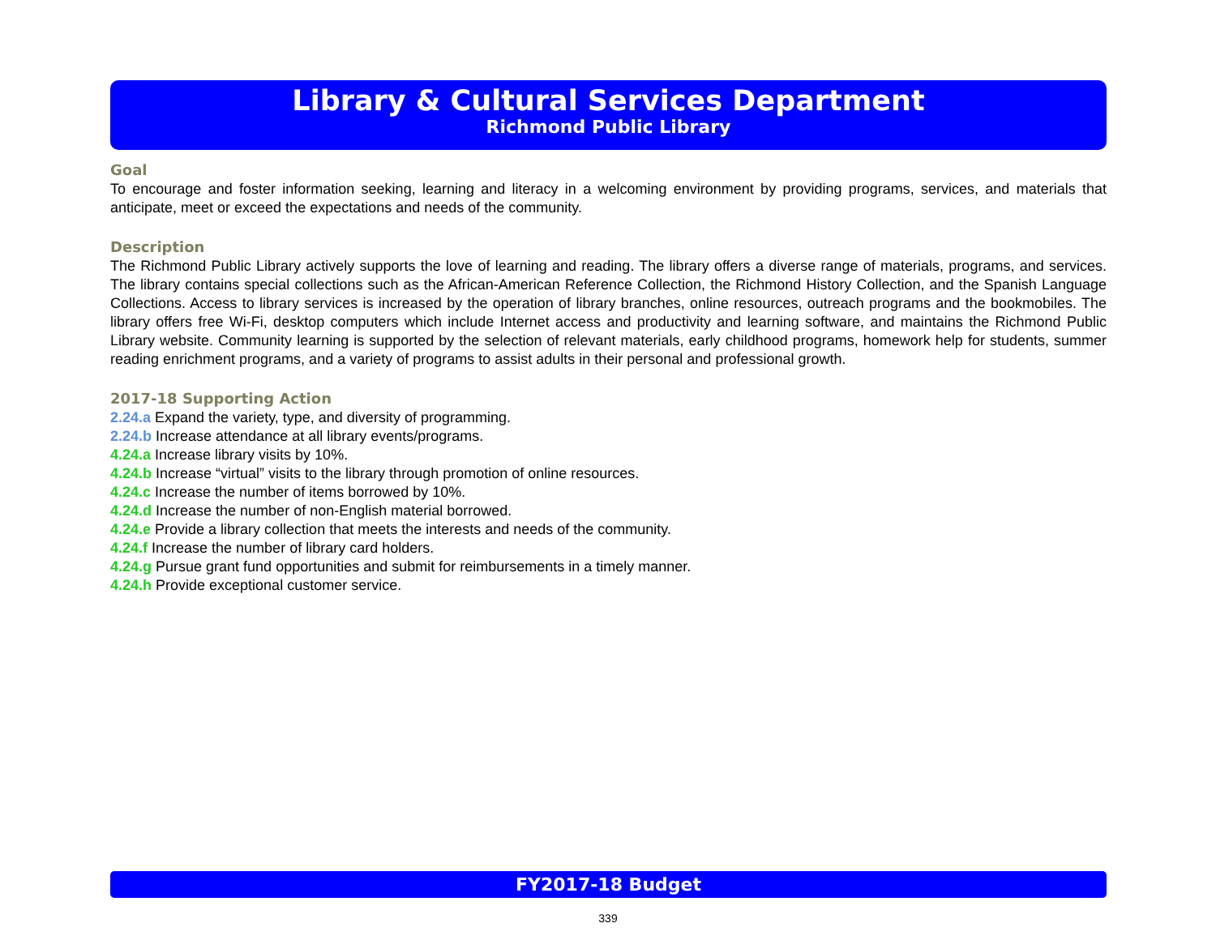Library & Cultural Services Department
Richmond Public Library
Goal
To encourage and foster information seeking, learning and literacy in a welcoming environment by providing programs, services, and materials that anticipate, meet or exceed the expectations and needs of the community.
Description
The Richmond Public Library actively supports the love of learning and reading. The library offers a diverse range of materials, programs, and services. The library contains special collections such as the African-American Reference Collection, the Richmond History Collection, and the Spanish Language Collections. Access to library services is increased by the operation of library branches, online resources, outreach programs and the bookmobiles. The library offers free Wi-Fi, desktop computers which include Internet access and productivity and learning software, and maintains the Richmond Public Library website. Community learning is supported by the selection of relevant materials, early childhood programs, homework help for students, summer reading enrichment programs, and a variety of programs to assist adults in their personal and professional growth.
2017-18 Supporting Action
2.24.a Expand the variety, type, and diversity of programming.
2.24.b Increase attendance at all library events/programs.
4.24.a Increase library visits by 10%.
4.24.b Increase “virtual” visits to the library through promotion of online resources.
4.24.c Increase the number of items borrowed by 10%.
4.24.d Increase the number of non-English material borrowed.
4.24.e Provide a library collection that meets the interests and needs of the community.
4.24.f Increase the number of library card holders.
4.24.g Pursue grant fund opportunities and submit for reimbursements in a timely manner.
4.24.h Provide exceptional customer service.
FY2017-18 Budget
339